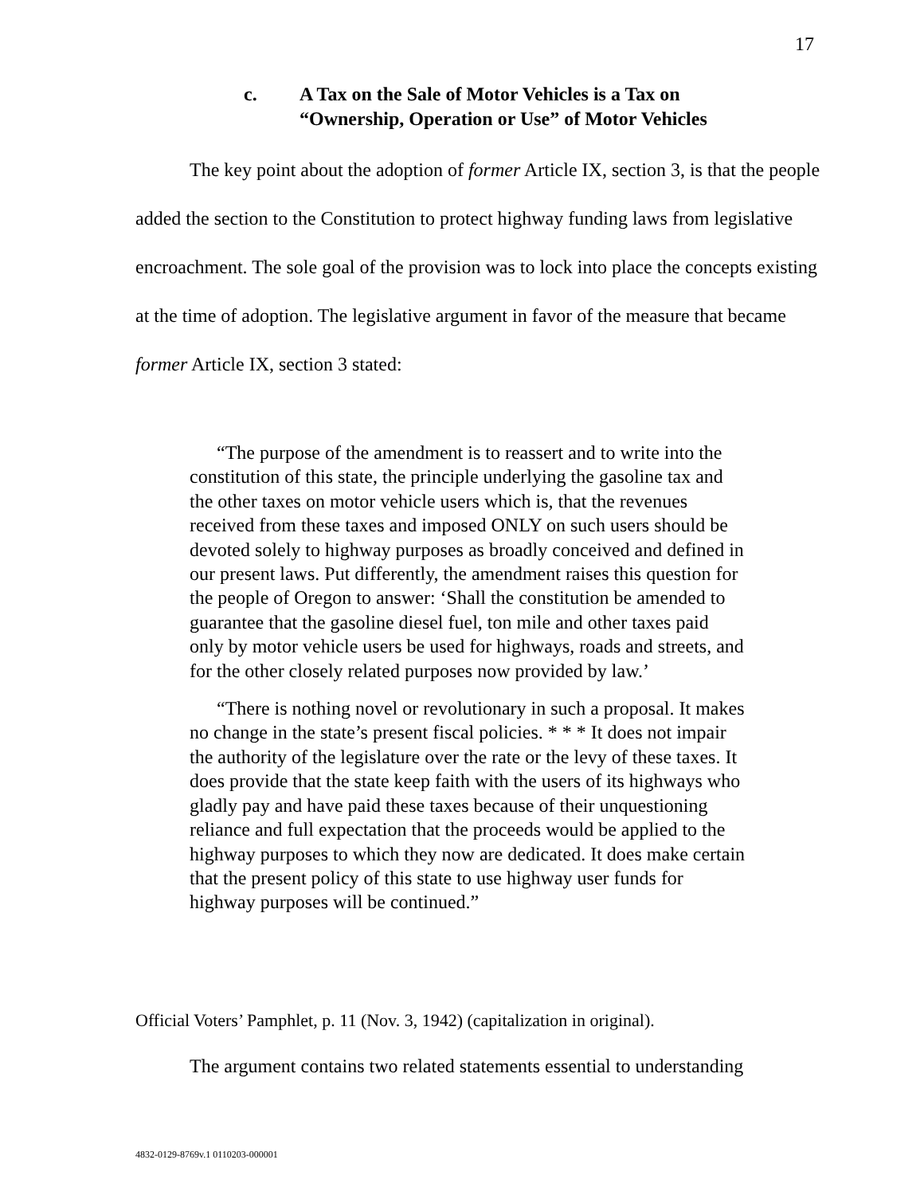17
c. A Tax on the Sale of Motor Vehicles is a Tax on
“Ownership, Operation or Use” of Motor Vehicles
The key point about the adoption of former Article IX, section 3, is that the people added the section to the Constitution to protect highway funding laws from legislative encroachment. The sole goal of the provision was to lock into place the concepts existing at the time of adoption. The legislative argument in favor of the measure that became former Article IX, section 3 stated:
“The purpose of the amendment is to reassert and to write into the constitution of this state, the principle underlying the gasoline tax and the other taxes on motor vehicle users which is, that the revenues received from these taxes and imposed ONLY on such users should be devoted solely to highway purposes as broadly conceived and defined in our present laws. Put differently, the amendment raises this question for the people of Oregon to answer: ‘Shall the constitution be amended to guarantee that the gasoline diesel fuel, ton mile and other taxes paid only by motor vehicle users be used for highways, roads and streets, and for the other closely related purposes now provided by law.’
“There is nothing novel or revolutionary in such a proposal. It makes no change in the state’s present fiscal policies. * * * It does not impair the authority of the legislature over the rate or the levy of these taxes. It does provide that the state keep faith with the users of its highways who gladly pay and have paid these taxes because of their unquestioning reliance and full expectation that the proceeds would be applied to the highway purposes to which they now are dedicated. It does make certain that the present policy of this state to use highway user funds for highway purposes will be continued.”
Official Voters’ Pamphlet, p. 11 (Nov. 3, 1942) (capitalization in original).
The argument contains two related statements essential to understanding
4832-0129-8769v.1 0110203-000001